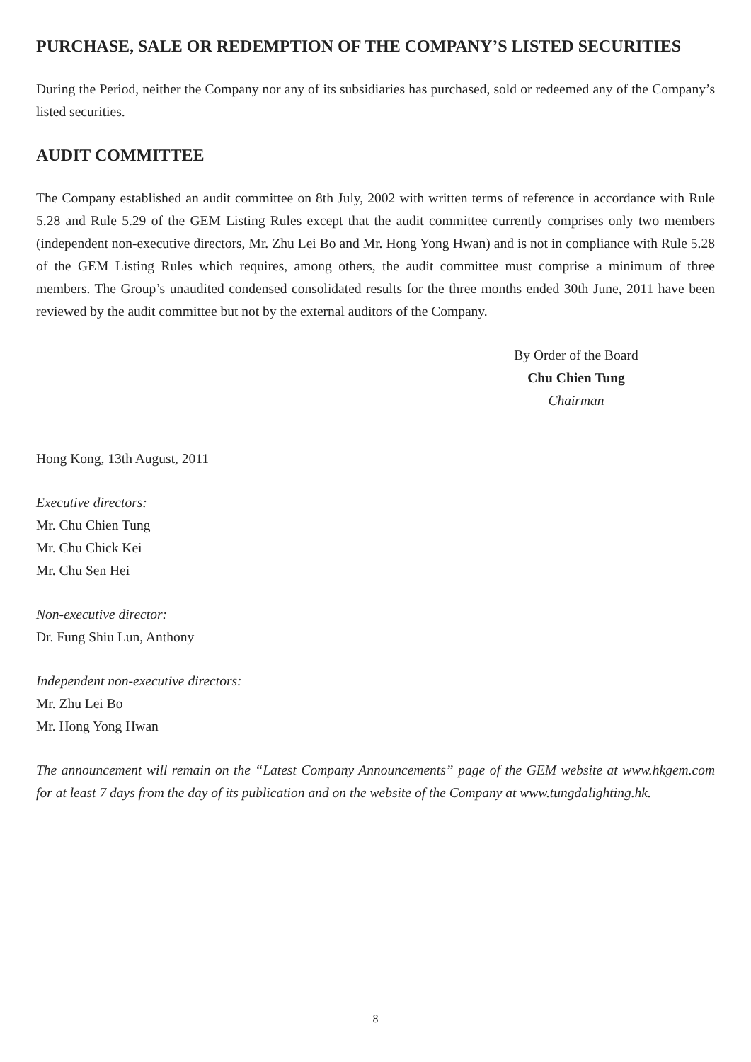PURCHASE, SALE OR REDEMPTION OF THE COMPANY’S LISTED SECURITIES
During the Period, neither the Company nor any of its subsidiaries has purchased, sold or redeemed any of the Company’s listed securities.
AUDIT COMMITTEE
The Company established an audit committee on 8th July, 2002 with written terms of reference in accordance with Rule 5.28 and Rule 5.29 of the GEM Listing Rules except that the audit committee currently comprises only two members (independent non-executive directors, Mr. Zhu Lei Bo and Mr. Hong Yong Hwan) and is not in compliance with Rule 5.28 of the GEM Listing Rules which requires, among others, the audit committee must comprise a minimum of three members. The Group’s unaudited condensed consolidated results for the three months ended 30th June, 2011 have been reviewed by the audit committee but not by the external auditors of the Company.
By Order of the Board
Chu Chien Tung
Chairman
Hong Kong, 13th August, 2011
Executive directors:
Mr. Chu Chien Tung
Mr. Chu Chick Kei
Mr. Chu Sen Hei
Non-executive director:
Dr. Fung Shiu Lun, Anthony
Independent non-executive directors:
Mr. Zhu Lei Bo
Mr. Hong Yong Hwan
The announcement will remain on the “Latest Company Announcements” page of the GEM website at www.hkgem.com for at least 7 days from the day of its publication and on the website of the Company at www.tungdalighting.hk.
8